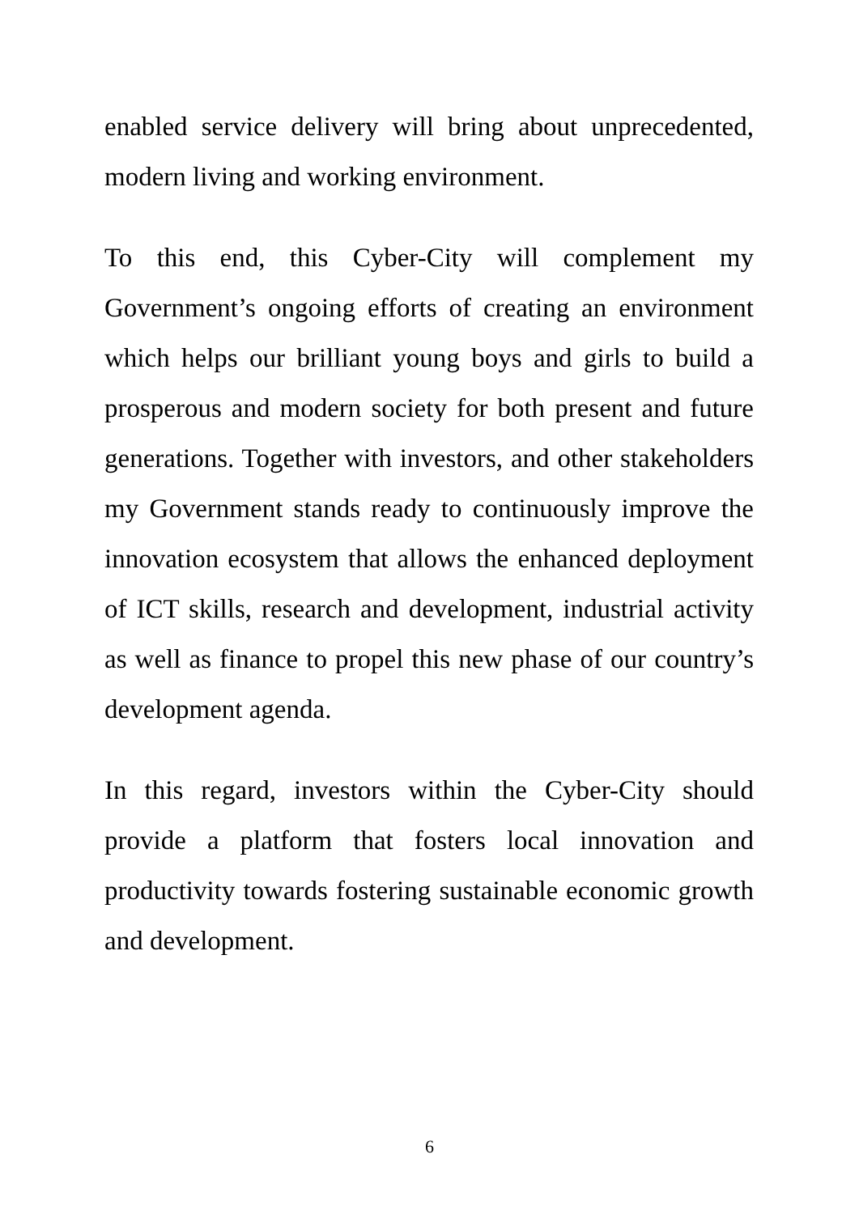enabled service delivery will bring about unprecedented, modern living and working environment.
To this end, this Cyber-City will complement my Government’s ongoing efforts of creating an environment which helps our brilliant young boys and girls to build a prosperous and modern society for both present and future generations. Together with investors, and other stakeholders my Government stands ready to continuously improve the innovation ecosystem that allows the enhanced deployment of ICT skills, research and development, industrial activity as well as finance to propel this new phase of our country’s development agenda.
In this regard, investors within the Cyber-City should provide a platform that fosters local innovation and productivity towards fostering sustainable economic growth and development.
6